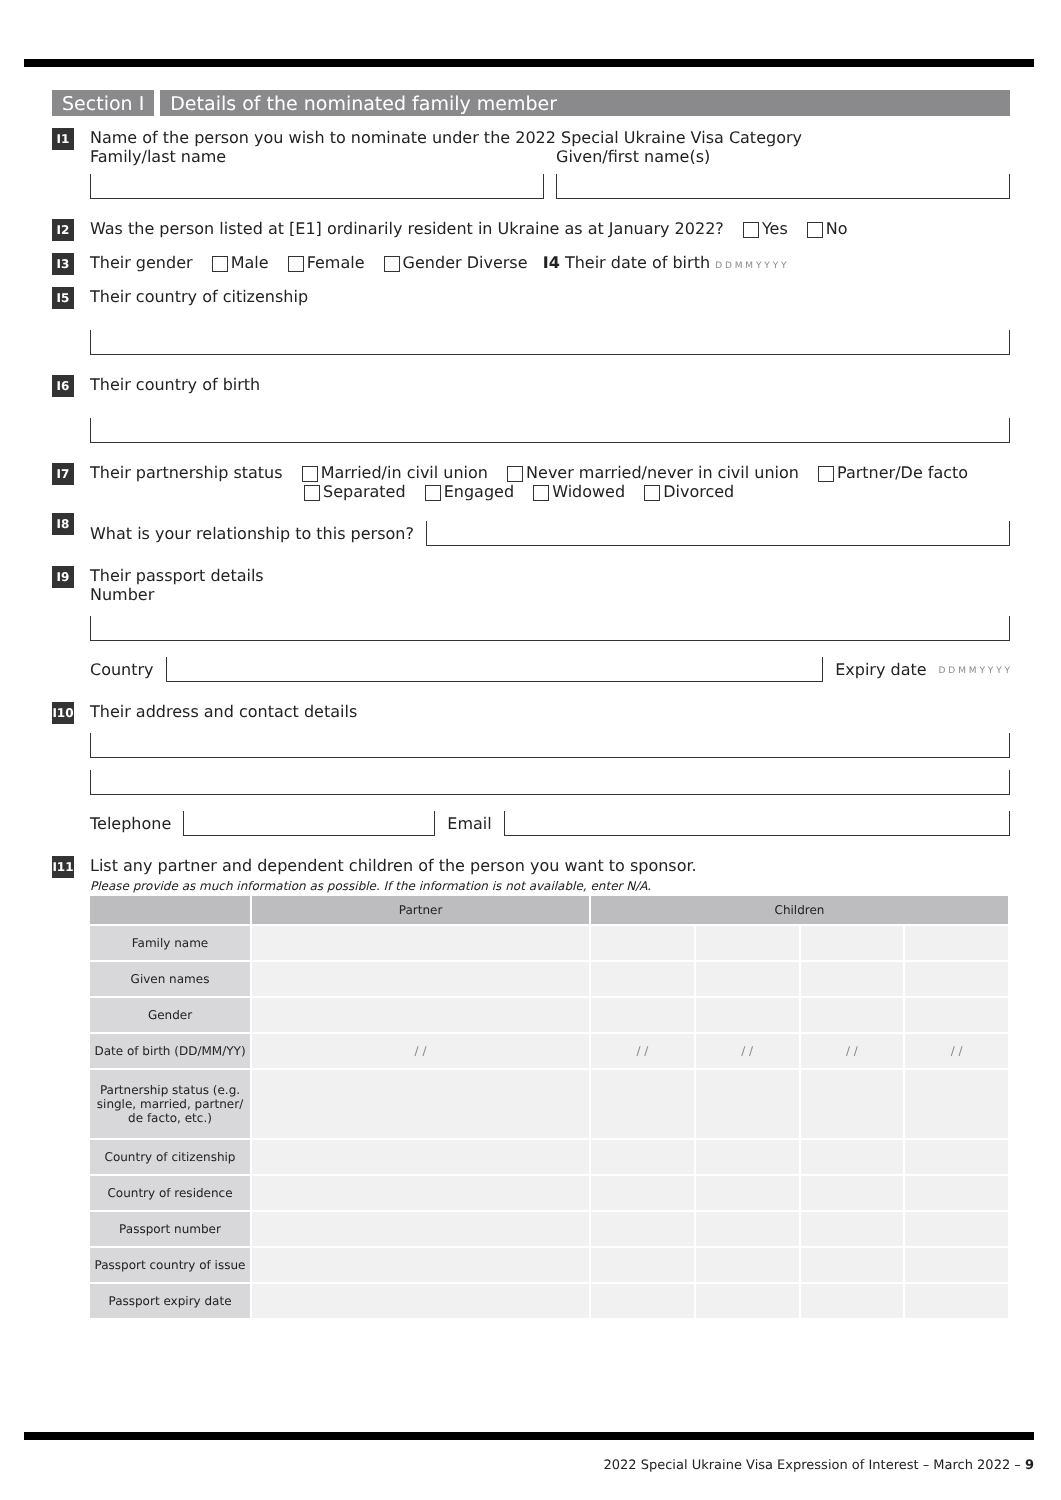Section I Details of the nominated family member
I1
Name of the person you wish to nominate under the 2022 Special Ukraine Visa Category
Family/last name Given/first name(s)
I2
Was the person listed at [E1] ordinarily resident in Ukraine as at January 2022? Yes No
I3
Their gender Male Female Gender Diverse I4 Their date of birth D D M M Y Y Y Y
I5
Their country of citizenship
I6
Their country of birth
I7
Their partnership status Married/in civil union Never married/never in civil union Partner/De facto
Separated Engaged Widowed Divorced
I8
What is your relationship to this person?
I9
Their passport details
Number
Country
Expiry date D D M M Y Y Y Y
I10
Their address and contact details
Telephone
Email
I11
List any partner and dependent children of the person you want to sponsor.
Please provide as much information as possible. If the information is not available, enter N/A.
| | Partner | Children | | | |
| --- | --- | --- | --- | --- | --- |
| Family name | | | | | |
| Given names | | | | | |
| Gender | | | | | |
| Date of birth (DD/MM/YY) | / / | / / | / / | / / | / / |
| Partnership status (e.g. single, married, partner/ de facto, etc.) | | | | | |
| Country of citizenship | | | | | |
| Country of residence | | | | | |
| Passport number | | | | | |
| Passport country of issue | | | | | |
| Passport expiry date | | | | | |
2022 Special Ukraine Visa Expression of Interest – March 2022 – 9